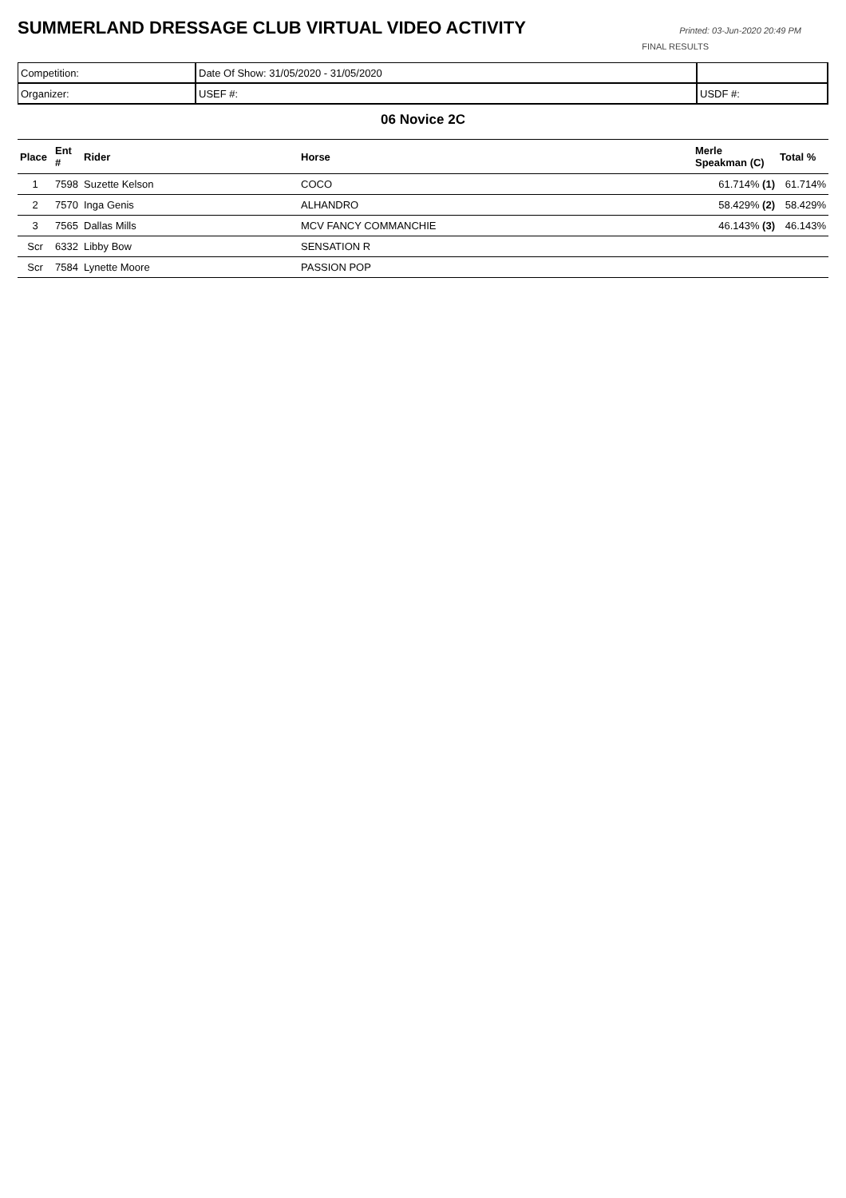SUMMERLAND DRESSAGE CLUB VIRTUAL VIDEO ACTIVITY
Printed: 03-Jun-2020 20:49 PM
FINAL RESULTS
| Competition: | Date Of Show: 31/05/2020 - 31/05/2020 | |
| Organizer: | USEF #: | USDF #: |
06 Novice 2C
| Place | Ent # | Rider | Horse | Merle Speakman (C) | Total % |
| --- | --- | --- | --- | --- | --- |
| 1 | 7598 | Suzette Kelson | COCO | 61.714% (1) | 61.714% |
| 2 | 7570 | Inga Genis | ALHANDRO | 58.429% (2) | 58.429% |
| 3 | 7565 | Dallas Mills | MCV FANCY COMMANCHIE | 46.143% (3) | 46.143% |
| Scr | 6332 | Libby Bow | SENSATION R | | |
| Scr | 7584 | Lynette Moore | PASSION POP | | |